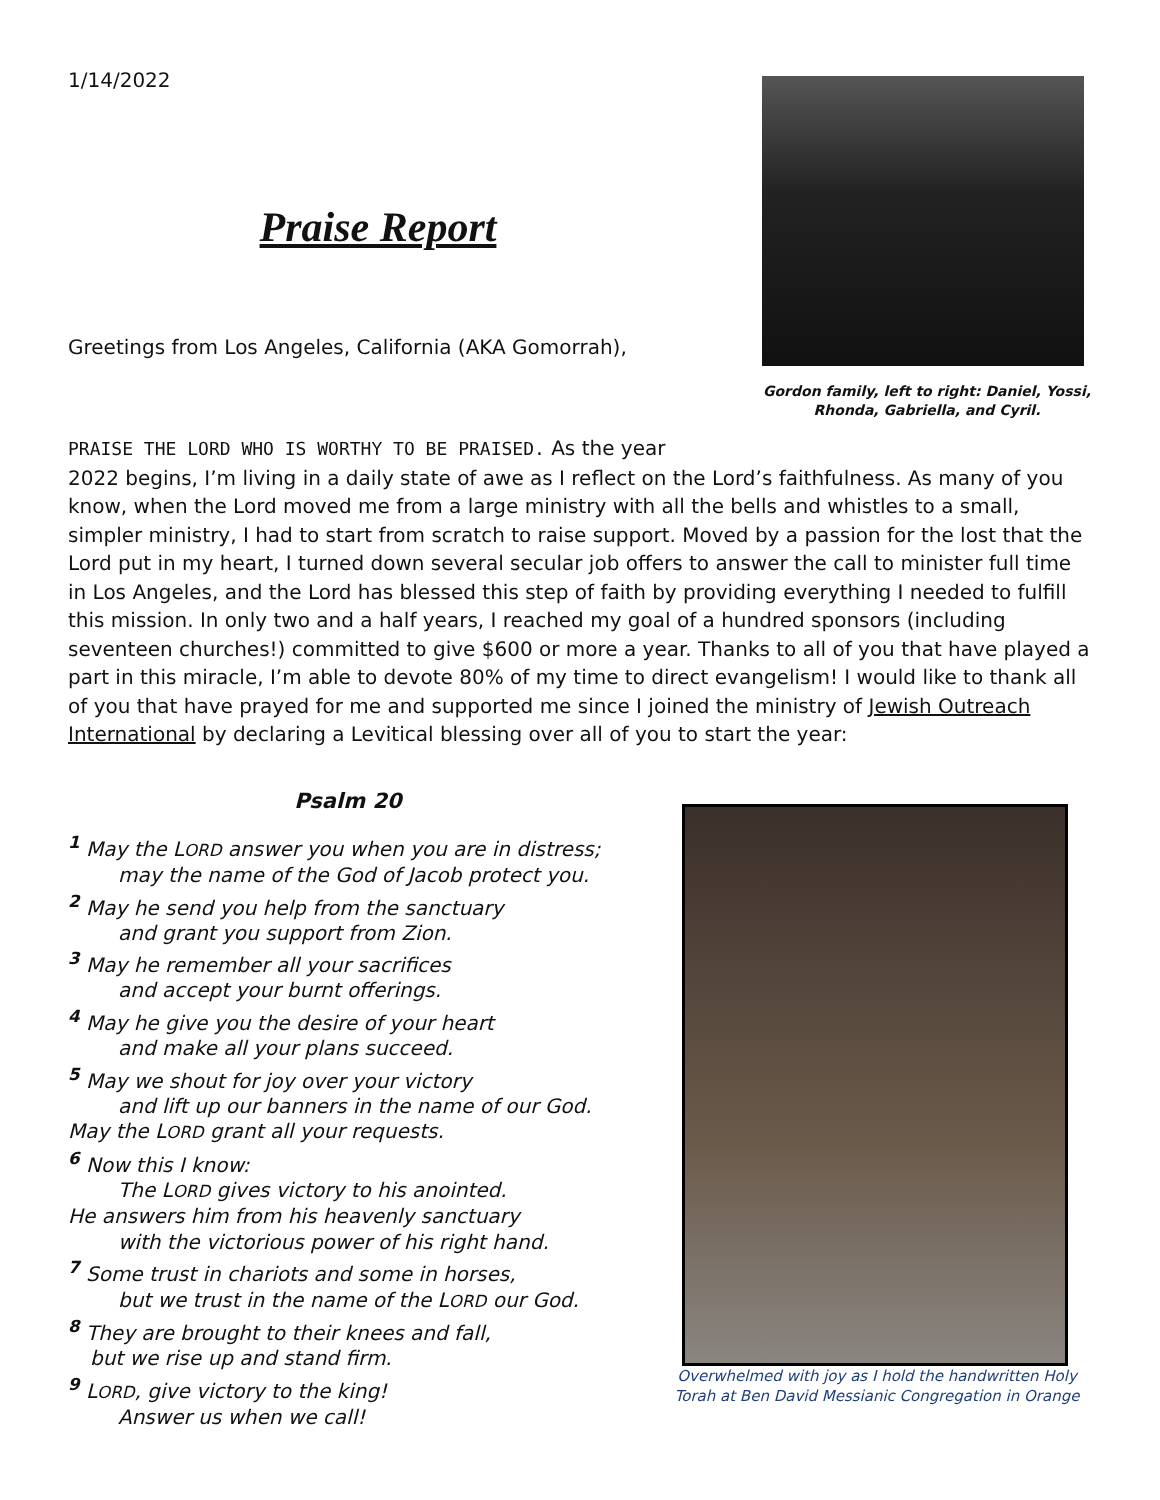1/14/2022
Praise Report
Greetings from Los Angeles, California (AKA Gomorrah),
Gordon family, left to right: Daniel, Yossi, Rhonda, Gabriella, and Cyril.
PRAISE THE LORD WHO IS WORTHY TO BE PRAISED. As the year
2022 begins, I’m living in a daily state of awe as I reflect on the Lord’s faithfulness. As many of you know, when the Lord moved me from a large ministry with all the bells and whistles to a small, simpler ministry, I had to start from scratch to raise support. Moved by a passion for the lost that the Lord put in my heart, I turned down several secular job offers to answer the call to minister full time in Los Angeles, and the Lord has blessed this step of faith by providing everything I needed to fulfill this mission. In only two and a half years, I reached my goal of a hundred sponsors (including seventeen churches!) committed to give $600 or more a year. Thanks to all of you that have played a part in this miracle, I’m able to devote 80% of my time to direct evangelism! I would like to thank all of you that have prayed for me and supported me since I joined the ministry of Jewish Outreach International by declaring a Levitical blessing over all of you to start the year:
Psalm 20
<sup>1</sup> May the LORD answer you when you are in distress;
may the name of the God of Jacob protect you.
<sup>2</sup> May he send you help from the sanctuary
and grant you support from Zion.
<sup>3</sup> May he remember all your sacrifices
and accept your burnt offerings.
<sup>4</sup> May he give you the desire of your heart
and make all your plans succeed.
<sup>5</sup> May we shout for joy over your victory
and lift up our banners in the name of our God.
May the LORD grant all your requests.
<sup>6</sup> Now this I know:
The LORD gives victory to his anointed.
He answers him from his heavenly sanctuary
with the victorious power of his right hand.
<sup>7</sup> Some trust in chariots and some in horses,
but we trust in the name of the LORD our God.
<sup>8</sup> They are brought to their knees and fall,
but we rise up and stand firm.
<sup>9</sup> LORD, give victory to the king!
Answer us when we call!
Overwhelmed with joy as I hold the handwritten Holy Torah at Ben David Messianic Congregation in Orange